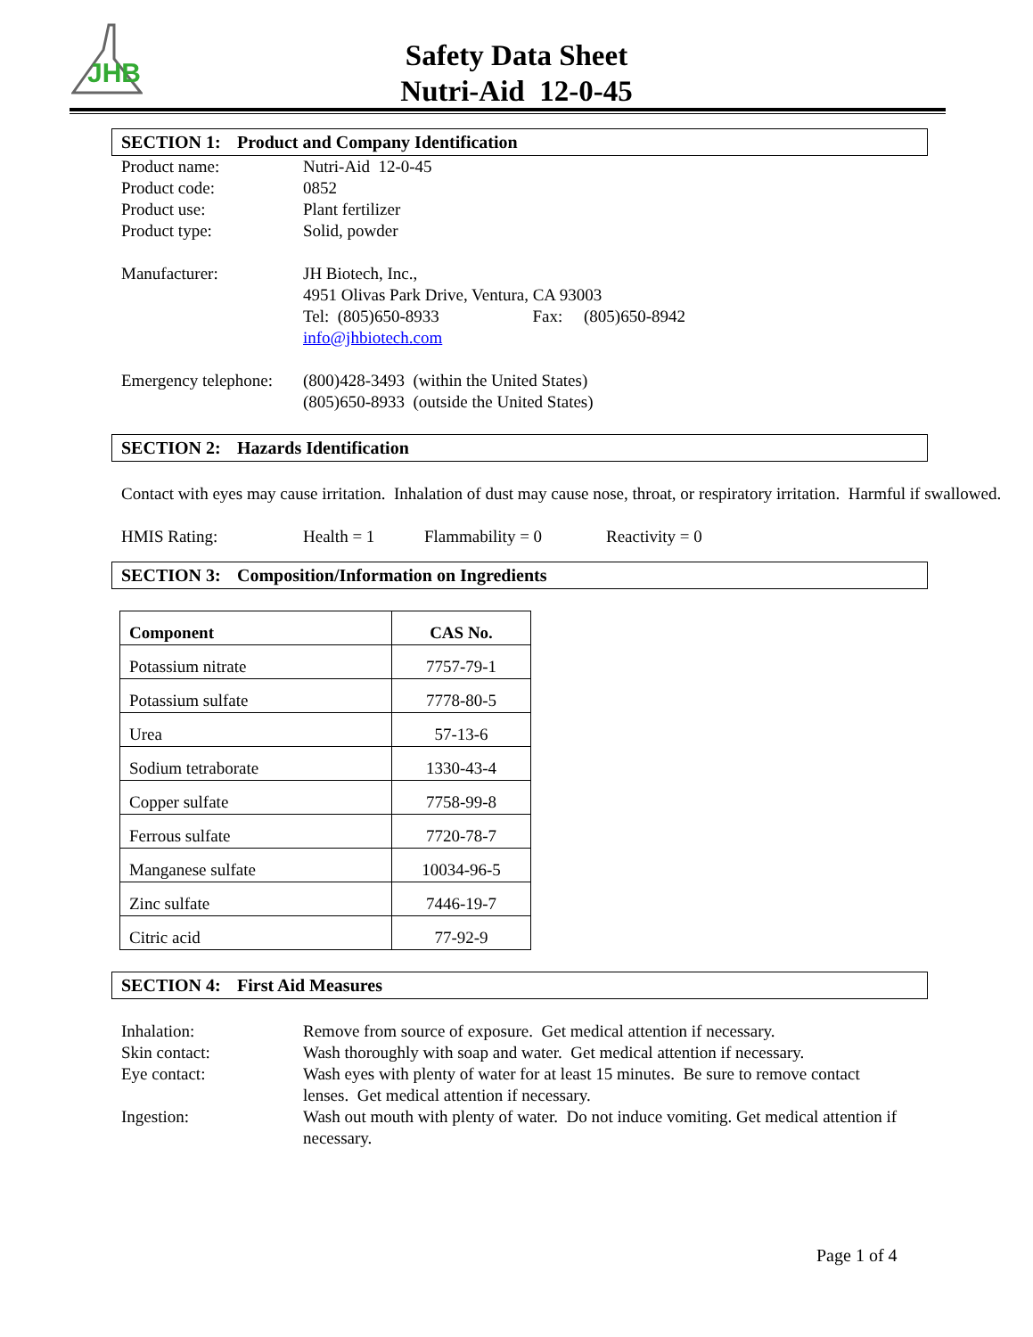JHB
Safety Data Sheet
Nutri-Aid 12-0-45
SECTION 1: Product and Company Identification
Product name: Nutri-Aid 12-0-45
Product code: 0852
Product use: Plant fertilizer
Product type: Solid, powder
Manufacturer: JH Biotech, Inc.,
4951 Olivas Park Drive, Ventura, CA 93003
Tel: (805)650-8933 Fax: (805)650-8942
info@jhbiotech.com
Emergency telephone:
(800)428-3493 (within the United States)
(805)650-8933 (outside the United States)
SECTION 2: Hazards Identification
Contact with eyes may cause irritation. Inhalation of dust may cause nose, throat, or respiratory irritation. Harmful if swallowed.
HMIS Rating: Health = 1 Flammability = 0 Reactivity = 0
SECTION 3: Composition/Information on Ingredients
| Component | CAS No. |
| --- | --- |
| Potassium nitrate | 7757-79-1 |
| Potassium sulfate | 7778-80-5 |
| Urea | 57-13-6 |
| Sodium tetraborate | 1330-43-4 |
| Copper sulfate | 7758-99-8 |
| Ferrous sulfate | 7720-78-7 |
| Manganese sulfate | 10034-96-5 |
| Zinc sulfate | 7446-19-7 |
| Citric acid | 77-92-9 |
SECTION 4: First Aid Measures
Inhalation: Remove from source of exposure. Get medical attention if necessary.
Skin contact: Wash thoroughly with soap and water. Get medical attention if necessary.
Eye contact: Wash eyes with plenty of water for at least 15 minutes. Be sure to remove contact lenses. Get medical attention if necessary.
Ingestion: Wash out mouth with plenty of water. Do not induce vomiting. Get medical attention if necessary.
Page 1 of 4